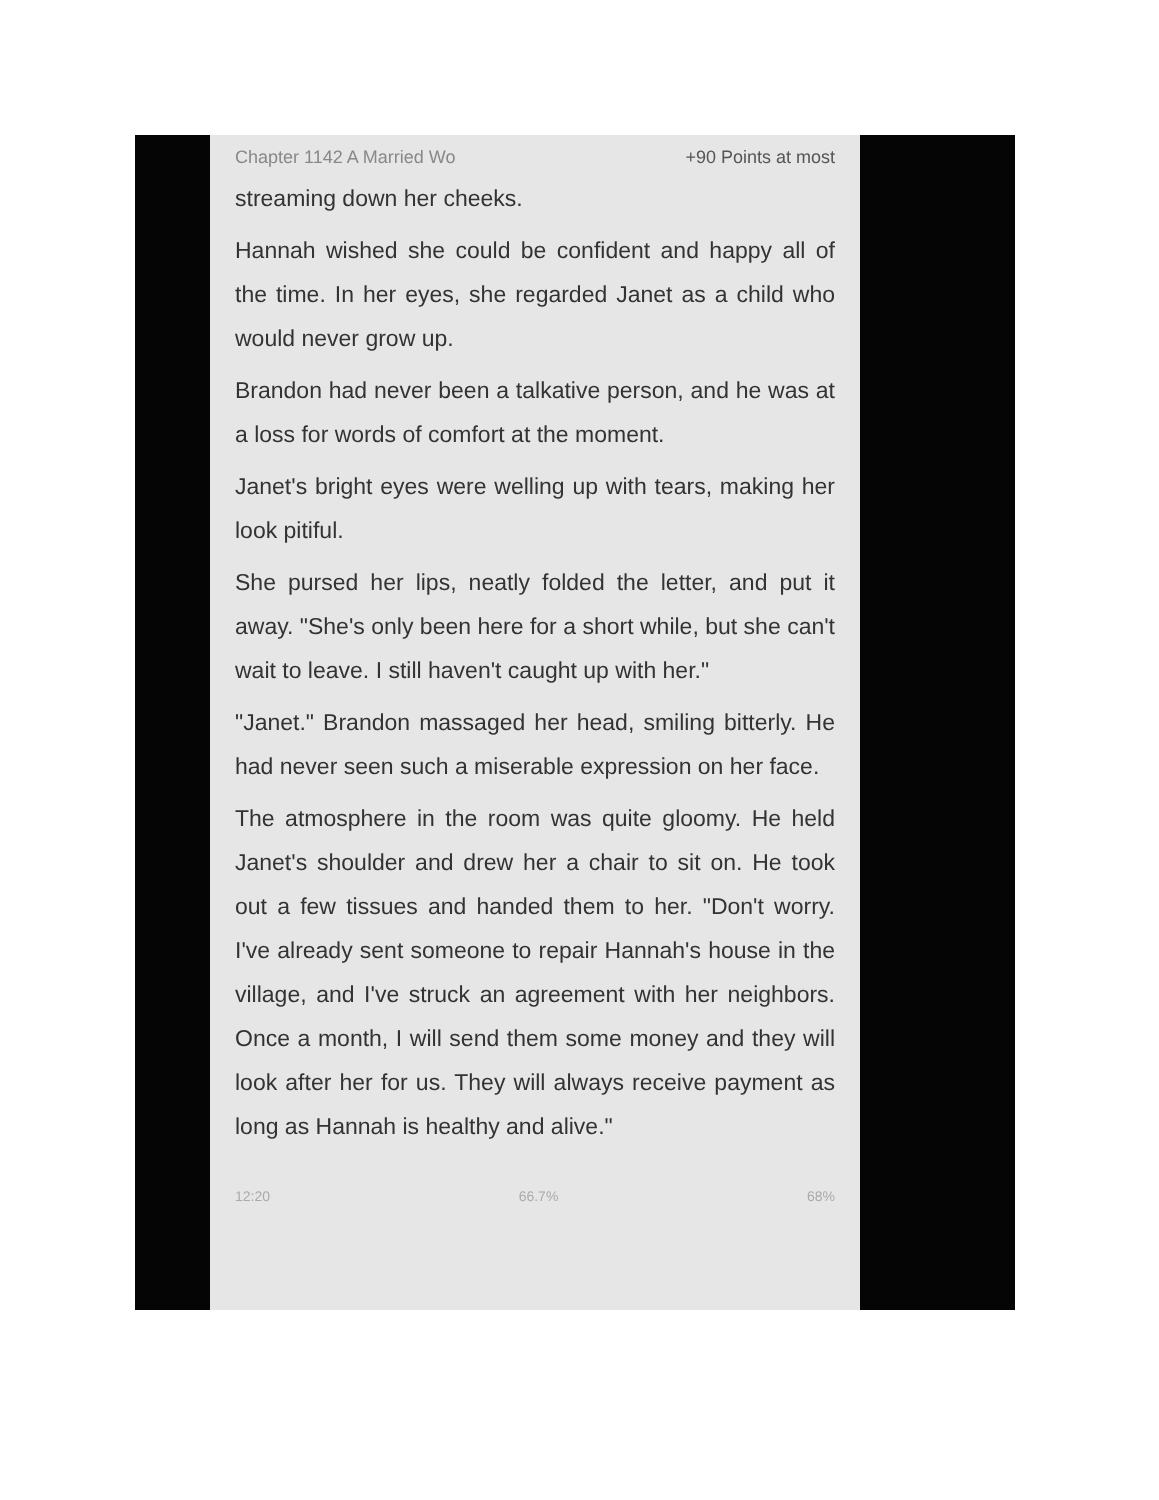Chapter 1142 A Married Wo +90 Points at most
streaming down her cheeks.
Hannah wished she could be confident and happy all of the time. In her eyes, she regarded Janet as a child who would never grow up.
Brandon had never been a talkative person, and he was at a loss for words of comfort at the moment.
Janet's bright eyes were welling up with tears, making her look pitiful.
She pursed her lips, neatly folded the letter, and put it away. "She's only been here for a short while, but she can't wait to leave. I still haven't caught up with her."
"Janet." Brandon massaged her head, smiling bitterly. He had never seen such a miserable expression on her face.
The atmosphere in the room was quite gloomy. He held Janet's shoulder and drew her a chair to sit on. He took out a few tissues and handed them to her. "Don't worry. I've already sent someone to repair Hannah's house in the village, and I've struck an agreement with her neighbors. Once a month, I will send them some money and they will look after her for us. They will always receive payment as long as Hannah is healthy and alive."
12:20 66.7% 68%